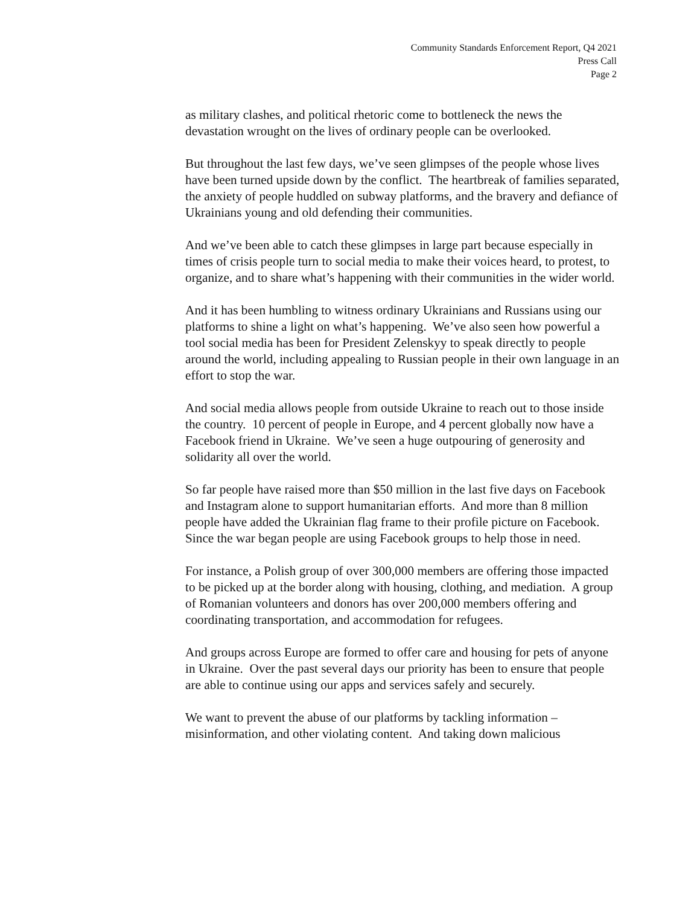Community Standards Enforcement Report, Q4 2021
Press Call
Page 2
as military clashes, and political rhetoric come to bottleneck the news the devastation wrought on the lives of ordinary people can be overlooked.
But throughout the last few days, we’ve seen glimpses of the people whose lives have been turned upside down by the conflict. The heartbreak of families separated, the anxiety of people huddled on subway platforms, and the bravery and defiance of Ukrainians young and old defending their communities.
And we’ve been able to catch these glimpses in large part because especially in times of crisis people turn to social media to make their voices heard, to protest, to organize, and to share what’s happening with their communities in the wider world.
And it has been humbling to witness ordinary Ukrainians and Russians using our platforms to shine a light on what’s happening. We’ve also seen how powerful a tool social media has been for President Zelenskyy to speak directly to people around the world, including appealing to Russian people in their own language in an effort to stop the war.
And social media allows people from outside Ukraine to reach out to those inside the country. 10 percent of people in Europe, and 4 percent globally now have a Facebook friend in Ukraine. We’ve seen a huge outpouring of generosity and solidarity all over the world.
So far people have raised more than $50 million in the last five days on Facebook and Instagram alone to support humanitarian efforts. And more than 8 million people have added the Ukrainian flag frame to their profile picture on Facebook. Since the war began people are using Facebook groups to help those in need.
For instance, a Polish group of over 300,000 members are offering those impacted to be picked up at the border along with housing, clothing, and mediation. A group of Romanian volunteers and donors has over 200,000 members offering and coordinating transportation, and accommodation for refugees.
And groups across Europe are formed to offer care and housing for pets of anyone in Ukraine. Over the past several days our priority has been to ensure that people are able to continue using our apps and services safely and securely.
We want to prevent the abuse of our platforms by tackling information – misinformation, and other violating content. And taking down malicious